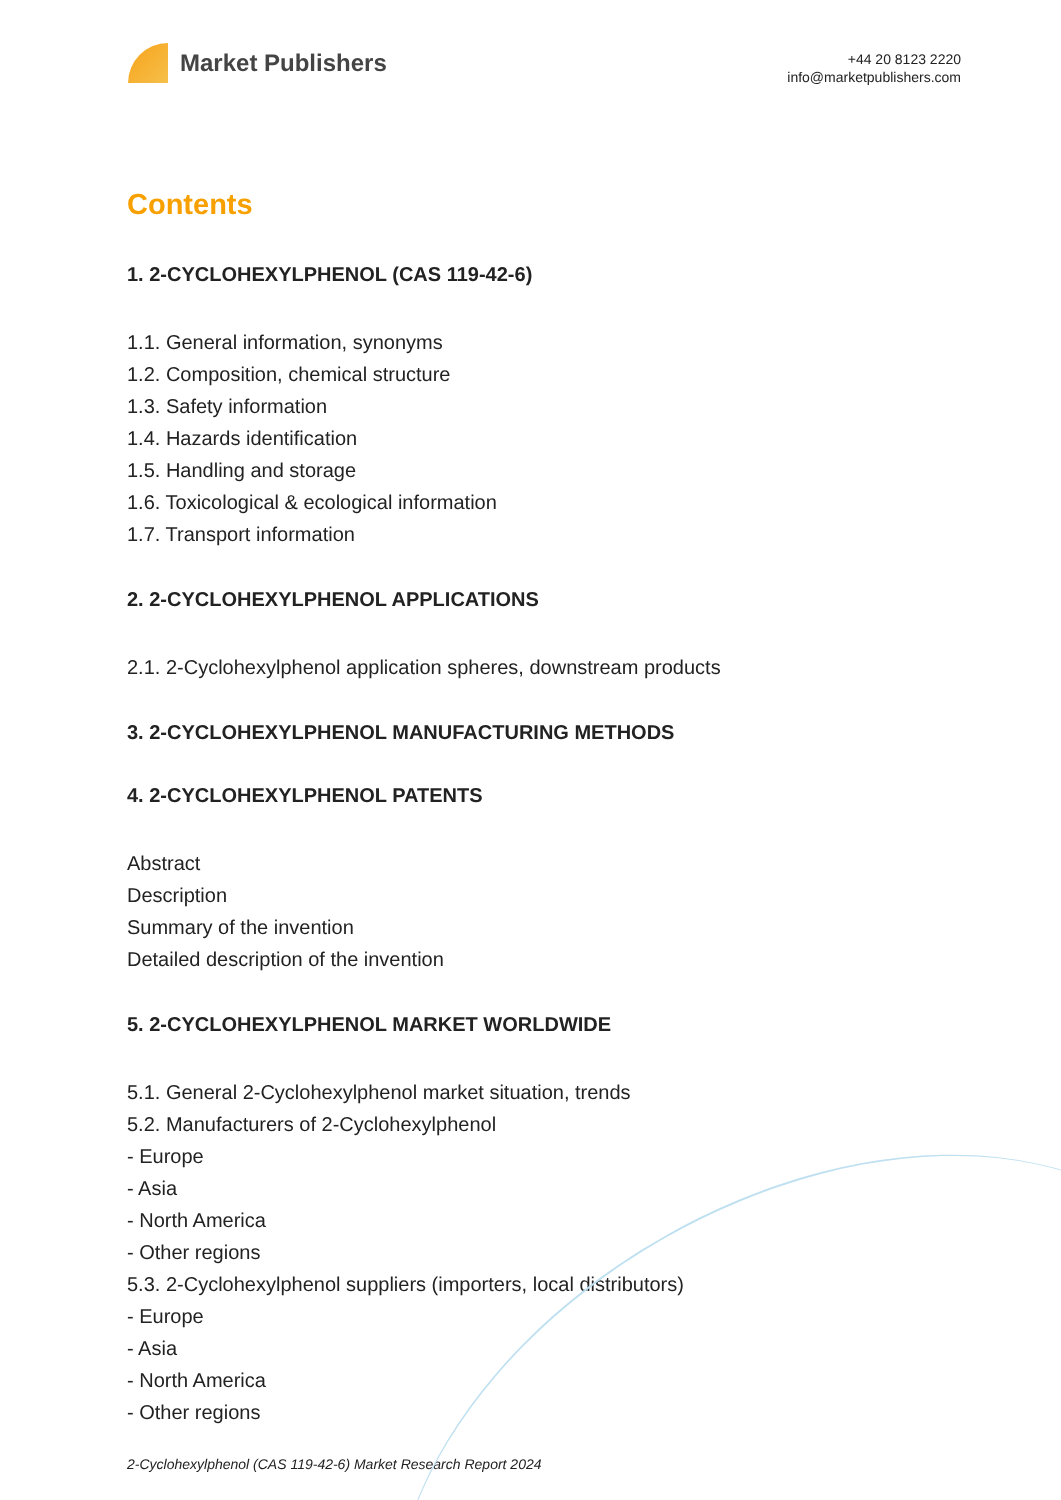Market Publishers
+44 20 8123 2220
info@marketpublishers.com
Contents
1. 2-CYCLOHEXYLPHENOL (CAS 119-42-6)
1.1. General information, synonyms
1.2. Composition, chemical structure
1.3. Safety information
1.4. Hazards identification
1.5. Handling and storage
1.6. Toxicological & ecological information
1.7. Transport information
2. 2-CYCLOHEXYLPHENOL APPLICATIONS
2.1. 2-Cyclohexylphenol application spheres, downstream products
3. 2-CYCLOHEXYLPHENOL MANUFACTURING METHODS
4. 2-CYCLOHEXYLPHENOL PATENTS
Abstract
Description
Summary of the invention
Detailed description of the invention
5. 2-CYCLOHEXYLPHENOL MARKET WORLDWIDE
5.1. General 2-Cyclohexylphenol market situation, trends
5.2. Manufacturers of 2-Cyclohexylphenol
- Europe
- Asia
- North America
- Other regions
5.3. 2-Cyclohexylphenol suppliers (importers, local distributors)
- Europe
- Asia
- North America
- Other regions
2-Cyclohexylphenol (CAS 119-42-6) Market Research Report 2024